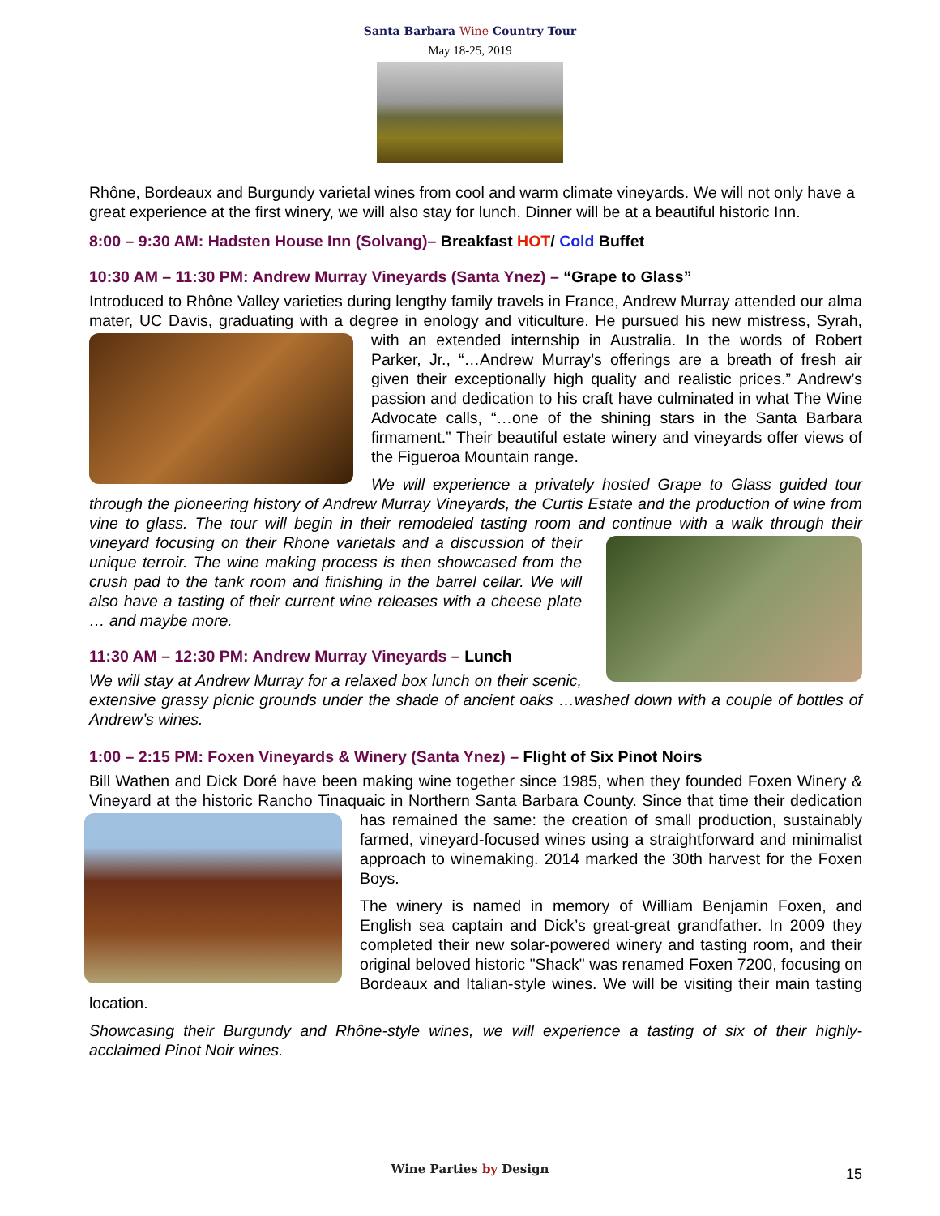Santa Barbara Wine Country Tour
May 18-25, 2019
Rhône, Bordeaux and Burgundy varietal wines from cool and warm climate vineyards. We will not only have a great experience at the first winery, we will also stay for lunch. Dinner will be at a beautiful historic Inn.
8:00 – 9:30 AM: Hadsten House Inn (Solvang)– Breakfast HOT/ Cold Buffet
10:30 AM – 11:30 PM: Andrew Murray Vineyards (Santa Ynez) – “Grape to Glass”
Introduced to Rhône Valley varieties during lengthy family travels in France, Andrew Murray attended our alma mater, UC Davis, graduating with a degree in enology and viticulture. He pursued his new mistress, Syrah, with an extended internship in Australia. In the words of Robert Parker, Jr., “…Andrew Murray’s offerings are a breath of fresh air given their exceptionally high quality and realistic prices.” Andrew’s passion and dedication to his craft have culminated in what The Wine Advocate calls, “…one of the shining stars in the Santa Barbara firmament.” Their beautiful estate winery and vineyards offer views of the Figueroa Mountain range.
We will experience a privately hosted Grape to Glass guided tour through the pioneering history of Andrew Murray Vineyards, the Curtis Estate and the production of wine from vine to glass. The tour will begin in their remodeled tasting room and continue with a walk through their vineyard focusing on their Rhone varietals and a discussion of their unique terroir. The wine making process is then showcased from the crush pad to the tank room and finishing in the barrel cellar. We will also have a tasting of their current wine releases with a cheese plate … and maybe more.
11:30 AM – 12:30 PM: Andrew Murray Vineyards – Lunch
We will stay at Andrew Murray for a relaxed box lunch on their scenic, extensive grassy picnic grounds under the shade of ancient oaks …washed down with a couple of bottles of Andrew’s wines.
1:00 – 2:15 PM: Foxen Vineyards & Winery (Santa Ynez) – Flight of Six Pinot Noirs
Bill Wathen and Dick Doré have been making wine together since 1985, when they founded Foxen Winery & Vineyard at the historic Rancho Tinaquaic in Northern Santa Barbara County. Since that time their dedication has remained the same: the creation of small production, sustainably farmed, vineyard-focused wines using a straightforward and minimalist approach to winemaking. 2014 marked the 30th harvest for the Foxen Boys.
The winery is named in memory of William Benjamin Foxen, and English sea captain and Dick’s great-great grandfather. In 2009 they completed their new solar-powered winery and tasting room, and their original beloved historic "Shack" was renamed Foxen 7200, focusing on Bordeaux and Italian-style wines. We will be visiting their main tasting location.
Showcasing their Burgundy and Rhône-style wines, we will experience a tasting of six of their highly-acclaimed Pinot Noir wines.
Wine Parties by Design 15